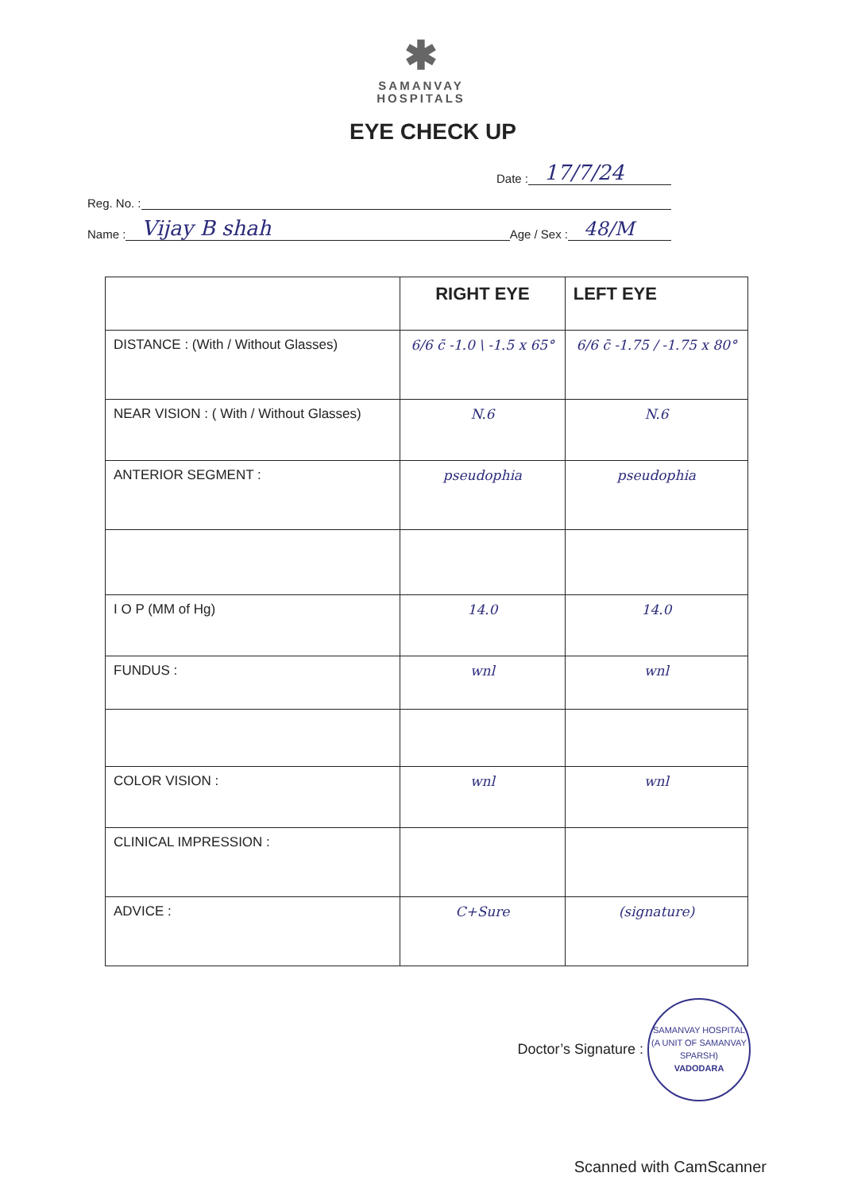✱
SAMANVAY
HOSPITALS
EYE CHECK UP
Date : 17/7/24
Reg. No. :
Name : Vijay B shah Age / Sex : 48/M
| | RIGHT EYE | LEFT EYE |
| --- | --- | --- |
| DISTANCE : (With / Without Glasses) | 6/6 c̄ -1.0 \ -1.5 x 65° | 6/6 c̄ -1.75 / -1.75 x 80° |
| NEAR VISION : ( With / Without Glasses) | N.6 | N.6 |
| ANTERIOR SEGMENT : | pseudophia | pseudophia |
| I O P (MM of Hg) | 14.0 | 14.0 |
| FUNDUS : | wnl | wnl |
| COLOR VISION : | wnl | wnl |
| CLINICAL IMPRESSION : | | |
| ADVICE : | C+Sure | (signature) |
Doctor’s Signature : SAMANVAY HOSPITAL
(A UNIT OF SAMANVAY SPARSH)
VADODARA
Scanned with CamScanner